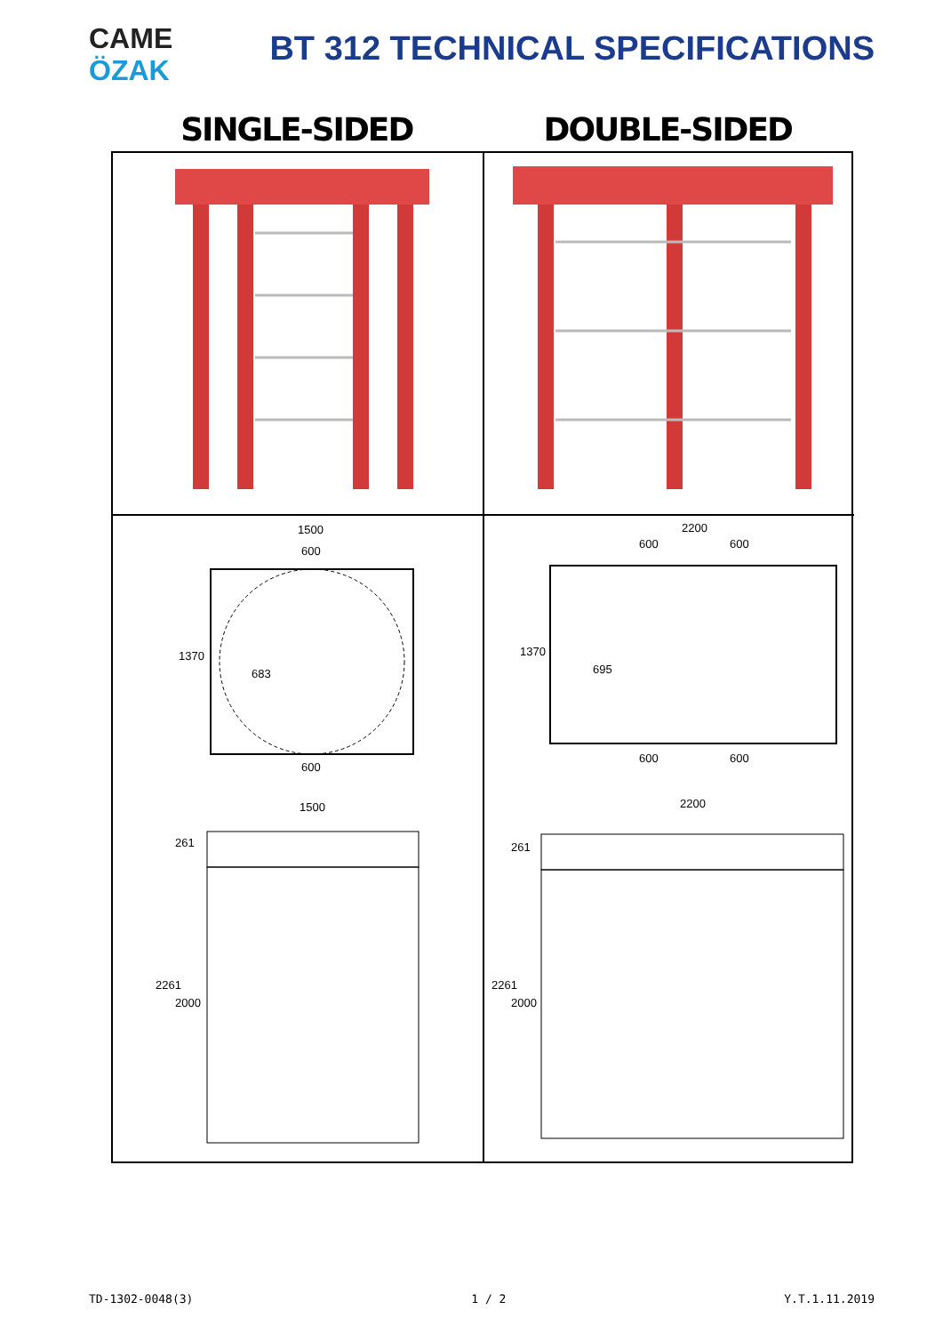CAME
ÖZAK
BT 312 TECHNICAL SPECIFICATIONS
SINGLE-SIDED DOUBLE-SIDED
1500
600
1370
683
600
1500
261
2261
2000
2200
600 600
1370
695
600 600
2200
261
2261
2000
TD-1302-0048(3) 1 / 2 Y.T.1.11.2019